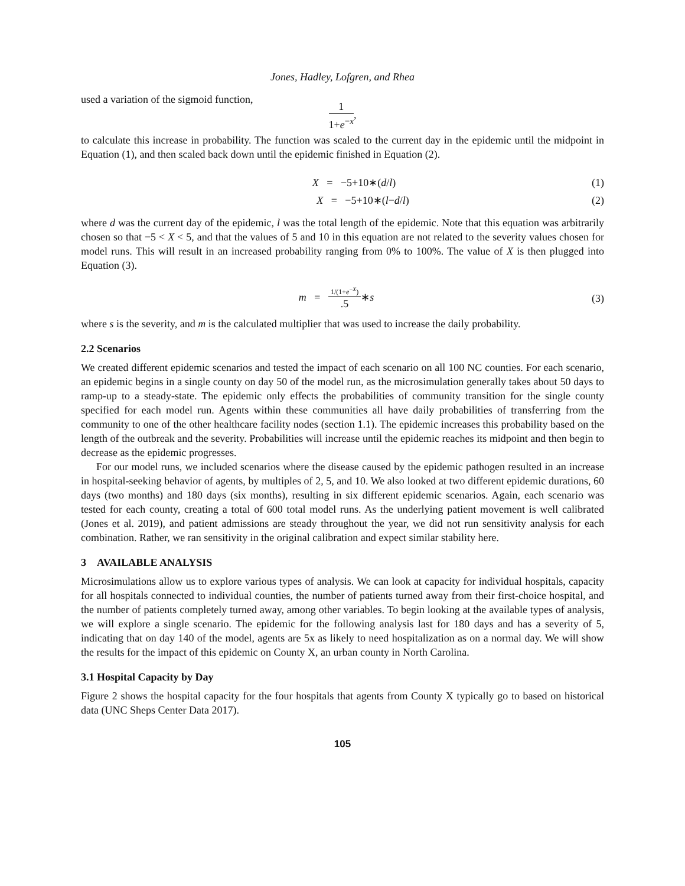Jones, Hadley, Lofgren, and Rhea
used a variation of the sigmoid function,
1 1+e<sup>−x</sup>,
to calculate this increase in probability. The function was scaled to the current day in the epidemic until the midpoint in Equation (1), and then scaled back down until the epidemic finished in Equation (2).
X = −5+10∗(d/l) (1)
X = −5+10∗(l−d/l) (2)
where d was the current day of the epidemic, l was the total length of the epidemic. Note that this equation was arbitrarily chosen so that −5 < X < 5, and that the values of 5 and 10 in this equation are not related to the severity values chosen for model runs. This will result in an increased probability ranging from 0% to 100%. The value of X is then plugged into Equation (3).
m = 1/(1+e<sup>−X</sup>).5∗s (3)
where s is the severity, and m is the calculated multiplier that was used to increase the daily probability.
2.2 Scenarios
We created different epidemic scenarios and tested the impact of each scenario on all 100 NC counties. For each scenario, an epidemic begins in a single county on day 50 of the model run, as the microsimulation generally takes about 50 days to ramp-up to a steady-state. The epidemic only effects the probabilities of community transition for the single county specified for each model run. Agents within these communities all have daily probabilities of transferring from the community to one of the other healthcare facility nodes (section 1.1). The epidemic increases this probability based on the length of the outbreak and the severity. Probabilities will increase until the epidemic reaches its midpoint and then begin to decrease as the epidemic progresses.
For our model runs, we included scenarios where the disease caused by the epidemic pathogen resulted in an increase in hospital-seeking behavior of agents, by multiples of 2, 5, and 10. We also looked at two different epidemic durations, 60 days (two months) and 180 days (six months), resulting in six different epidemic scenarios. Again, each scenario was tested for each county, creating a total of 600 total model runs. As the underlying patient movement is well calibrated (Jones et al. 2019), and patient admissions are steady throughout the year, we did not run sensitivity analysis for each combination. Rather, we ran sensitivity in the original calibration and expect similar stability here.
3 AVAILABLE ANALYSIS
Microsimulations allow us to explore various types of analysis. We can look at capacity for individual hospitals, capacity for all hospitals connected to individual counties, the number of patients turned away from their first-choice hospital, and the number of patients completely turned away, among other variables. To begin looking at the available types of analysis, we will explore a single scenario. The epidemic for the following analysis last for 180 days and has a severity of 5, indicating that on day 140 of the model, agents are 5x as likely to need hospitalization as on a normal day. We will show the results for the impact of this epidemic on County X, an urban county in North Carolina.
3.1 Hospital Capacity by Day
Figure 2 shows the hospital capacity for the four hospitals that agents from County X typically go to based on historical data (UNC Sheps Center Data 2017).
105